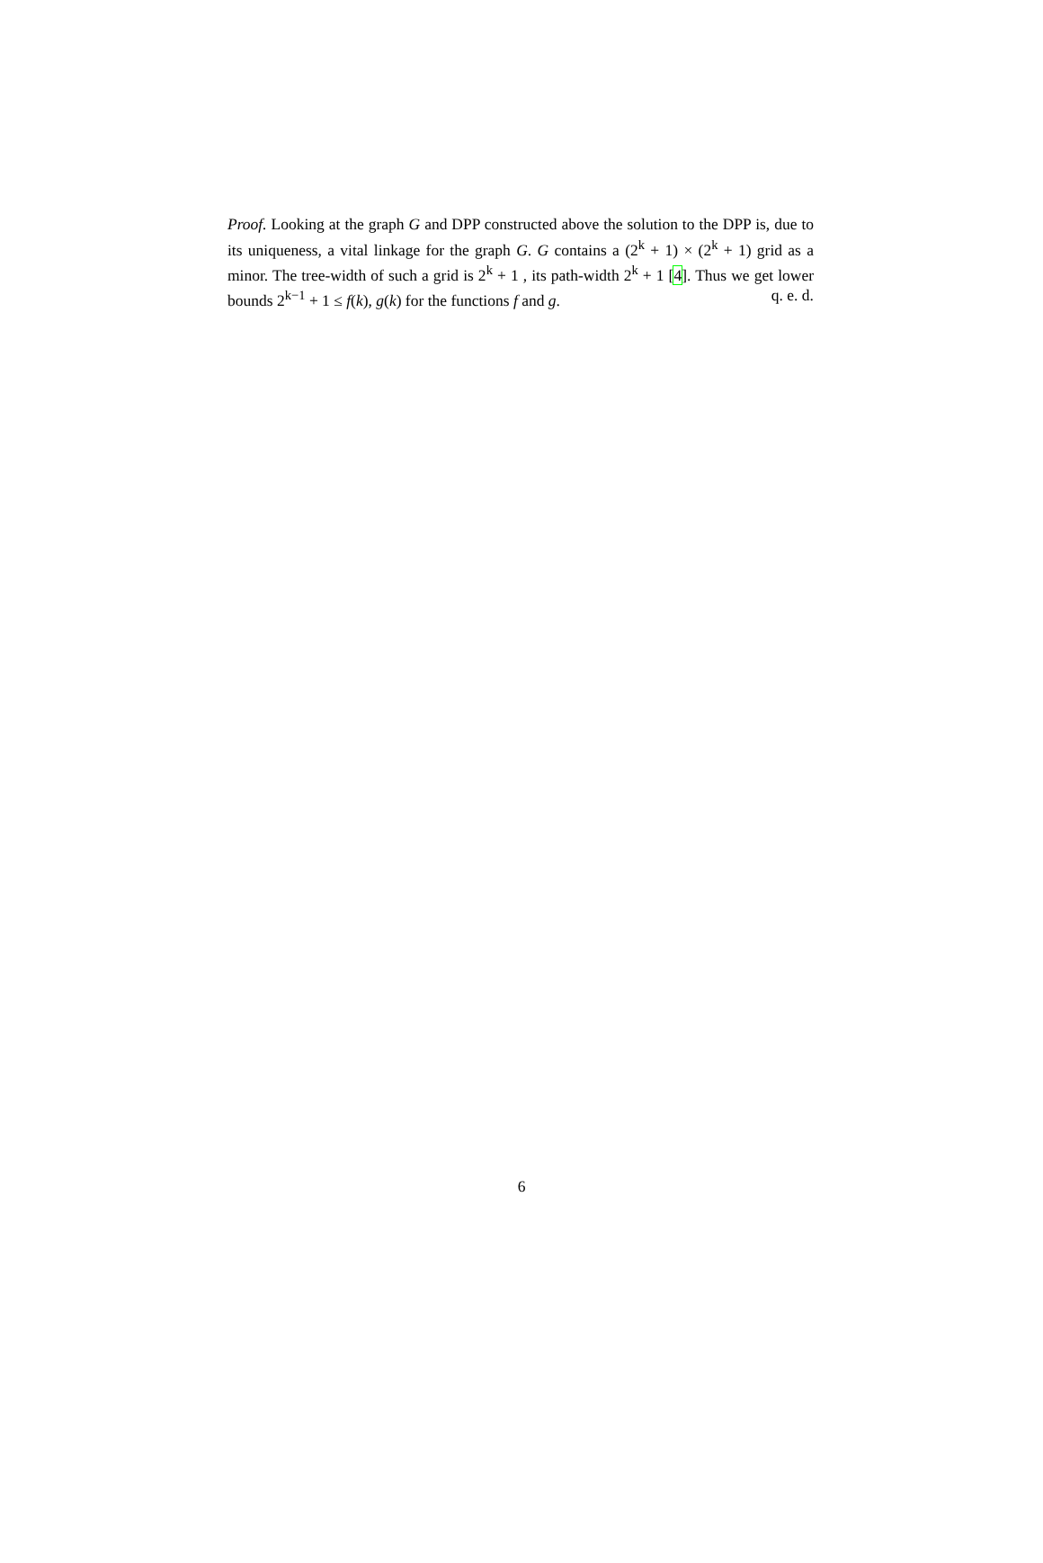Proof. Looking at the graph G and DPP constructed above the solution to the DPP is, due to its uniqueness, a vital linkage for the graph G. G contains a (2<sup>k</sup> + 1) × (2<sup>k</sup> + 1) grid as a minor. The tree-width of such a grid is 2<sup>k</sup> + 1 , its path-width 2<sup>k</sup> + 1 [4]. Thus we get lower bounds 2<sup>k−1</sup> + 1 ≤ f(k), g(k) for the functions f and g. q. e. d.
6